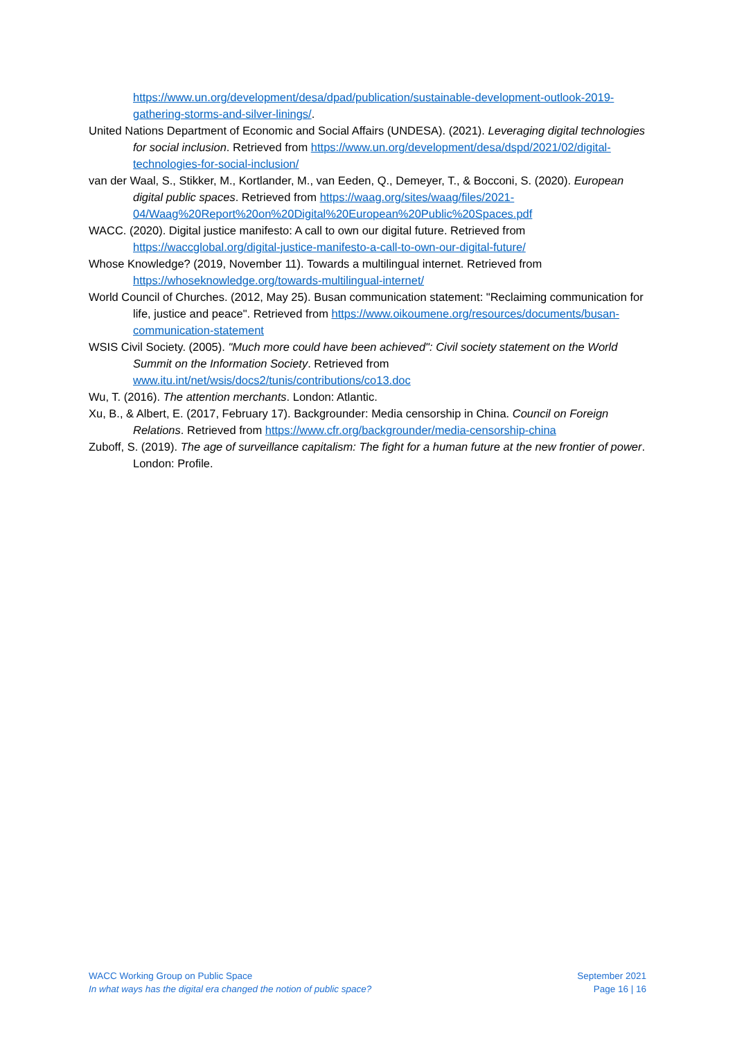https://www.un.org/development/desa/dpad/publication/sustainable-development-outlook-2019-gathering-storms-and-silver-linings/.
United Nations Department of Economic and Social Affairs (UNDESA). (2021). Leveraging digital technologies for social inclusion. Retrieved from https://www.un.org/development/desa/dspd/2021/02/digital-technologies-for-social-inclusion/
van der Waal, S., Stikker, M., Kortlander, M., van Eeden, Q., Demeyer, T., & Bocconi, S. (2020). European digital public spaces. Retrieved from https://waag.org/sites/waag/files/2021-04/Waag%20Report%20on%20Digital%20European%20Public%20Spaces.pdf
WACC. (2020). Digital justice manifesto: A call to own our digital future. Retrieved from https://waccglobal.org/digital-justice-manifesto-a-call-to-own-our-digital-future/
Whose Knowledge? (2019, November 11). Towards a multilingual internet. Retrieved from https://whoseknowledge.org/towards-multilingual-internet/
World Council of Churches. (2012, May 25). Busan communication statement: "Reclaiming communication for life, justice and peace". Retrieved from https://www.oikoumene.org/resources/documents/busan-communication-statement
WSIS Civil Society. (2005). "Much more could have been achieved": Civil society statement on the World Summit on the Information Society. Retrieved from www.itu.int/net/wsis/docs2/tunis/contributions/co13.doc
Wu, T. (2016). The attention merchants. London: Atlantic.
Xu, B., & Albert, E. (2017, February 17). Backgrounder: Media censorship in China. Council on Foreign Relations. Retrieved from https://www.cfr.org/backgrounder/media-censorship-china
Zuboff, S. (2019). The age of surveillance capitalism: The fight for a human future at the new frontier of power. London: Profile.
WACC Working Group on Public Space
In what ways has the digital era changed the notion of public space?
September 2021
Page 16 | 16